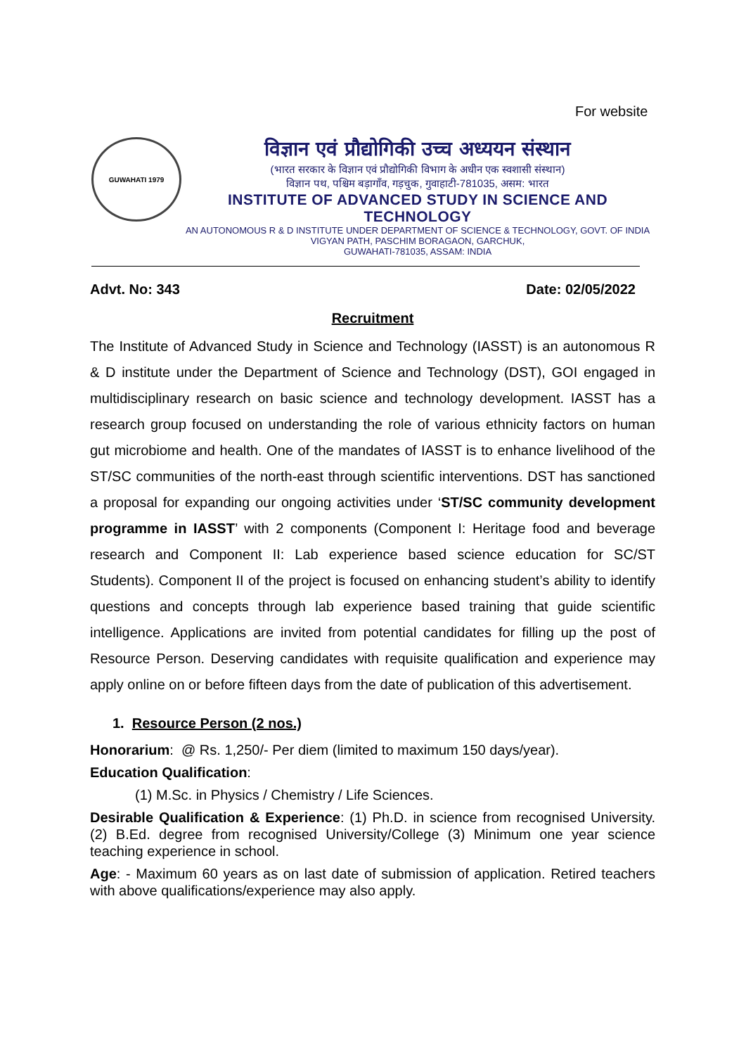For website
GUWAHATI 1979
विज्ञान एवं प्रौद्योगिकी उच्च अध्ययन संस्थान
(भारत सरकार के विज्ञान एवं प्रौद्योगिकी विभाग के अधीन एक स्वशासी संस्थान)
विज्ञान पथ, पश्चिम बड़ागाँव, गड़चुक, गुवाहाटी-781035, असम: भारत
INSTITUTE OF ADVANCED STUDY IN SCIENCE AND TECHNOLOGY
AN AUTONOMOUS R & D INSTITUTE UNDER DEPARTMENT OF SCIENCE & TECHNOLOGY, GOVT. OF INDIA
VIGYAN PATH, PASCHIM BORAGAON, GARCHUK,
GUWAHATI-781035, ASSAM: INDIA
Advt. No: 343 Date: 02/05/2022
Recruitment
The Institute of Advanced Study in Science and Technology (IASST) is an autonomous R & D institute under the Department of Science and Technology (DST), GOI engaged in multidisciplinary research on basic science and technology development. IASST has a research group focused on understanding the role of various ethnicity factors on human gut microbiome and health. One of the mandates of IASST is to enhance livelihood of the ST/SC communities of the north-east through scientific interventions. DST has sanctioned a proposal for expanding our ongoing activities under ‘ST/SC community development programme in IASST’ with 2 components (Component I: Heritage food and beverage research and Component II: Lab experience based science education for SC/ST Students). Component II of the project is focused on enhancing student’s ability to identify questions and concepts through lab experience based training that guide scientific intelligence. Applications are invited from potential candidates for filling up the post of Resource Person. Deserving candidates with requisite qualification and experience may apply online on or before fifteen days from the date of publication of this advertisement.
1. Resource Person (2 nos.)
Honorarium: @ Rs. 1,250/- Per diem (limited to maximum 150 days/year).
Education Qualification:
(1) M.Sc. in Physics / Chemistry / Life Sciences.
Desirable Qualification & Experience: (1) Ph.D. in science from recognised University. (2) B.Ed. degree from recognised University/College (3) Minimum one year science teaching experience in school.
Age: - Maximum 60 years as on last date of submission of application. Retired teachers with above qualifications/experience may also apply.